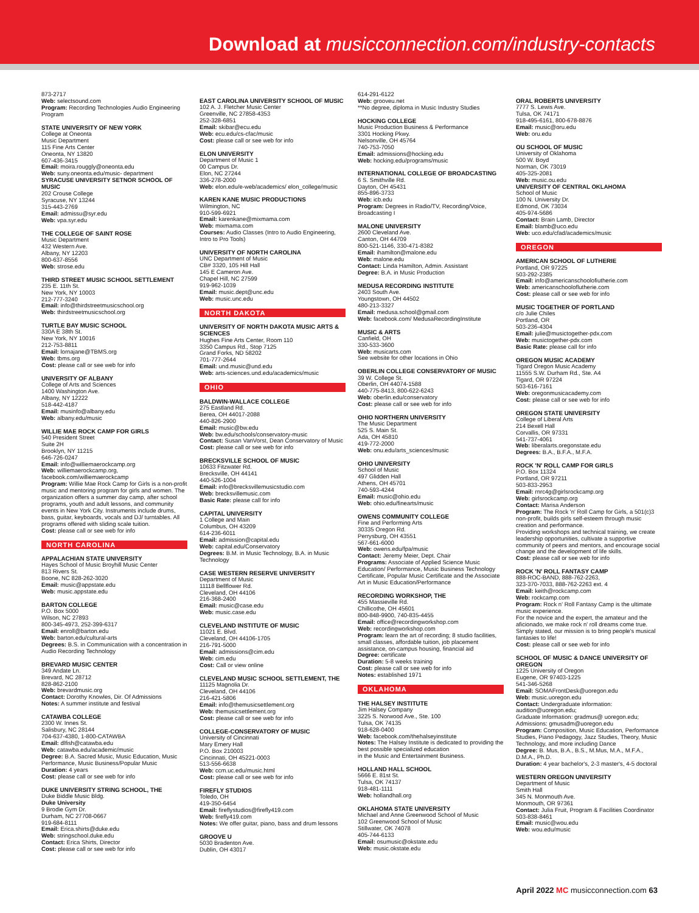Download at musicconnection.com/industry-contacts
873-2717
Web: selectsound.com
Program: Recording Technologies Audio Engineering Program
STATE UNIVERSITY OF NEW YORK
College at Oneonta
Music Department
115 Fine Arts Center
Oneonta, NY 13820
607-436-3415
Email: moira.rouggly@oneonta.edu
Web: suny.oneonta.edu/music- department
SYRACUSE UNIVERSITY SETNOR SCHOOL OF MUSIC
202 Crouse College
Syracuse, NY 13244
315-443-2769
Email: admissu@syr.edu
Web: vpa.syr.edu
THE COLLEGE OF SAINT ROSE
Music Department
432 Western Ave.
Albany, NY 12203
800-637-8556
Web: strose.edu
THIRD STREET MUSIC SCHOOL SETTLEMENT
235 E. 11th St.
New York, NY 10003
212-777-3240
Email: info@thirdstreetmusicschool.org
Web: thirdstreetmusicschool.org
TURTLE BAY MUSIC SCHOOL
330A E 38th St.
New York, NY 10016
212-753-8811
Email: lornajane@TBMS.org
Web: tbms.org
Cost: please call or see web for info
UNIVERSITY OF ALBANY
College of Arts and Sciences
1400 Washington Ave.
Albany, NY 12222
518-442-4187
Email: musinfo@albany.edu
Web: albany.edu/music
WILLIE MAE ROCK CAMP FOR GIRLS
540 President Street
Suite 2H
Brooklyn, NY 11215
646-726-0247
Email: info@williemaerockcamp.org
Web: williemaerockcamp.org, facebook.com/williemaerockcamp
Program: Willie Mae Rock Camp for Girls is a non-profit music and mentoring program for girls and women. The organization offers a summer day camp, after school programs, youth and adult lessons, and community events in New York City. Instruments include drums, bass, guitar, keyboards, vocals and DJ/ turntables. All programs offered with sliding scale tuition.
Cost: please call or see web for info
NORTH CAROLINA
APPALACHIAN STATE UNIVERSITY
Hayes School of Music Broyhill Music Center
813 Rivers St.
Boone, NC 828-262-3020
Email: music@appstate.edu
Web: music.appstate.edu
BARTON COLLEGE
P.O. Box 5000
Wilson, NC 27893
800-345-4973, 252-399-6317
Email: enroll@barton.edu
Web: barton.edu/cultural-arts
Degrees: B.S. in Communication with a concentration in Audio Recording Technology
BREVARD MUSIC CENTER
349 Andate Ln.
Brevard, NC 28712
828-862-2100
Web: brevardmusic.org
Contact: Dorothy Knowles, Dir. Of Admissions
Notes: A summer institute and festival
CATAWBA COLLEGE
2300 W. Innes St.
Salisbury, NC 28144
704-637-4380, 1-800-CATAWBA
Email: dlfish@catawba.edu
Web: catawba.edu/academic/music
Degree: B.A. Sacred Music, Music Education, Music Performance, Music Business/Popular Music
Duration: 4 years
Cost: please call or see web for info
DUKE UNIVERSITY STRING SCHOOL, THE
Duke Biddle Music Bldg.
Duke University
9 Brodie Gym Dr.
Durham, NC 27708-0667
919-684-8111
Email: Erica.shirts@duke.edu
Web: stringschool.duke.edu
Contact: Erica Shirts, Director
Cost: please call or see web for info
EAST CAROLINA UNIVERSITY SCHOOL OF MUSIC
102 A. J. Fletcher Music Center
Greenville, NC 27858-4353
252-328-6851
Email: skibar@ecu.edu
Web: ecu.edu/cs-cfac/music
Cost: please call or see web for info
ELON UNIVERSITY
Department of Music 1
00 Campus Dr.
Elon, NC 27244
336-278-2000
Web: elon.edu/e-web/academics/ elon_college/music
KAREN KANE MUSIC PRODUCTIONS
Wilmington, NC
910-599-6921
Email: karenkane@mixmama.com
Web: mixmama.com
Courses: Audio Classes (Intro to Audio Engineering, Intro to Pro Tools)
UNIVERSITY OF NORTH CAROLINA
UNC Department of Music
CB# 3320, 105 Hill Hall
145 E Cameron Ave.
Chapel Hill, NC 27599
919-962-1039
Email: music.dept@unc.edu
Web: music.unc.edu
NORTH DAKOTA
UNIVERSITY OF NORTH DAKOTA MUSIC ARTS & SCIENCES
Hughes Fine Arts Center, Room 110
3350 Campus Rd., Stop 7125
Grand Forks, ND 58202
701-777-2644
Email: und.music@und.edu
Web: arts-sciences.und.edu/academics/music
OHIO
BALDWIN-WALLACE COLLEGE
275 Eastland Rd.
Berea, OH 44017-2088
440-826-2900
Email: music@bw.edu
Web: bw.edu/schools/conservatory-music
Contact: Susan VanVorst, Dean Conservatory of Music
Cost: please call or see web for info
BRECKSVILLE SCHOOL OF MUSIC
10633 Fitzwater Rd.
Brecksville, OH 44141
440-526-1004
Email: info@brecksvillemusicstudio.com
Web: brecksvillemusic.com
Basic Rate: please call for info
CAPITAL UNIVERSITY
1 College and Main
Columbus, OH 43209
614-236-6011
Email: admission@capital.edu
Web: capital.edu/Conservatory
Degrees: B.M. in Music Technology, B.A. in Music Technology
CASE WESTERN RESERVE UNIVERSITY
Department of Music
11118 Bellflower Rd.
Cleveland, OH 44106
216-368-2400
Email: music@case.edu
Web: music.case.edu
CLEVELAND INSTITUTE OF MUSIC
11021 E. Blvd.
Cleveland, OH 44106-1705
216-791-5000
Email: admissions@cim.edu
Web: cim.edu
Cost: Call or view online
CLEVELAND MUSIC SCHOOL SETTLEMENT, THE
11125 Magnolia Dr.
Cleveland, OH 44106
216-421-5806
Email: info@themusicsettlement.org
Web: themusicsettlement.org
Cost: please call or see web for info
COLLEGE-CONSERVATORY OF MUSIC
University of Cincinnati
Mary Emery Hall
P.O. Box 210003
Cincinnati, OH 45221-0003
513-556-6638
Web: ccm.uc.edu/music.html
Cost: please call or see web for info
FIREFLY STUDIOS
Toledo, OH
419-350-6454
Email: fireflystudios@firefly419.com
Web: firefly419.com
Notes: We offer guitar, piano, bass and drum lessons
GROOVE U
5030 Bradenton Ave.
Dublin, OH 43017
614-291-6122
Web: grooveu.net
**No degree, diploma in Music Industry Studies
HOCKING COLLEGE
Music Production Business & Performance
3301 Hocking Pkwy.
Nelsonville, OH 45764
740-753-7050
Email: admissions@hocking.edu
Web: hocking.edu/programs/music
INTERNATIONAL COLLEGE OF BROADCASTING
6 S. Smithville Rd.
Dayton, OH 45431
855-896-3733
Web: icb.edu
Program: Degrees in Radio/TV, Recording/Voice, Broadcasting I
MALONE UNIVERSITY
2600 Cleveland Ave.
Canton, OH 44709
800-521-1146, 330-471-8382
Email: ihamilton@malone.edu
Web: malone.edu
Contact: Linda Hamilton, Admin. Assistant
Degree: B.A. in Music Production
MEDUSA RECORDING INSTITUTE
2403 South Ave.
Youngstown, OH 44502
480-213-3327
Email: medusa.school@gmail.com
Web: facebook.com/ MedusaRecordingInstitute
MUSIC & ARTS
Canfield, OH
330-533-3600
Web: musicarts.com
See website for other locations in Ohio
OBERLIN COLLEGE CONSERVATORY OF MUSIC
39 W. College St.
Oberlin, OH 44074-1588
440-775-8413, 800-622-6243
Web: oberlin.edu/conservatory
Cost: please call or see web for info
OHIO NORTHERN UNIVERSITY
The Music Department
525 S. Main St.
Ada, OH 45810
419-772-2000
Web: onu.edu/arts_sciences/music
OHIO UNIVERSITY
School of Music
497 Glidden Hall
Athens, OH 45701
740-593-4244
Email: music@ohio.edu
Web: ohio.edu/finearts/music
OWENS COMMUNITY COLLEGE
Fine and Performing Arts
30335 Oregon Rd.
Perrysburg, OH 43551
567-661-6000
Web: owens.edu/fpa/music
Contact: Jeremy Meier, Dept. Chair
Programs: Associate of Applied Science Music Education/ Performance, Music Business Technology Certificate, Popular Music Certificate and the Associate Art in Music Education/Performance
RECORDING WORKSHOP, THE
455 Massieville Rd.
Chillicothe, OH 45601
800-848-9900, 740-835-4455
Email: office@recordingworkshop.com
Web: recordingworkshop.com
Program: learn the art of recording; 8 studio facilities, small classes, affordable tuition, job placement assistance, on-campus housing, financial aid
Degree: certificate
Duration: 5-8 weeks training
Cost: please call or see web for info
Notes: established 1971
OKLAHOMA
THE HALSEY INSTITUTE
Jim Halsey Company
3225 S. Norwood Ave., Ste. 100
Tulsa, OK 74135
918-628-0400
Web: facebook.com/thehalseyinstitute
Notes: The Halsey Institute is dedicated to providing the
best possible specialized education
in the Music and Entertainment Business.
HOLLAND HALL SCHOOL
5666 E. 81st St.
Tulsa, OK 74137
918-481-1111
Web: hollandhall.org
OKLAHOMA STATE UNIVERSITY
Michael and Anne Greenwood School of Music
102 Greenwood School of Music
Stillwater, OK 74078
405-744-6133
Email: osumusic@okstate.edu
Web: music.okstate.edu
ORAL ROBERTS UNIVERSITY
7777 S. Lewis Ave.
Tulsa, OK 74171
918-495-6161, 800-678-8876
Email: music@oru.edu
Web: oru.edu
OU SCHOOL OF MUSIC
University of Oklahoma
500 W. Boyd
Norman, OK 73019
405-325-2081
Web: music.ou.edu
UNIVERSITY OF CENTRAL OKLAHOMA
School of Music
100 N. University Dr.
Edmond, OK 73034
405-974-5686
Contact: Brain Lamb, Director
Email: blamb@uco.edu
Web: uco.edu/cfad/academics/music
OREGON
AMERICAN SCHOOL OF LUTHERIE
Portland, OR 97225
503-292-2385
Email: info@americanschoolofiutherie.com
Web: americanschooloflutherie.com
Cost: please call or see web for info
MUSIC TOGETHER OF PORTLAND
c/o Julie Chiles
Portland, OR
503-236-4304
Email: julie@musictogether-pdx.com
Web: musictogether-pdx.com
Basic Rate: please call for info
OREGON MUSIC ACADEMY
Tigard Oregon Music Academy
11555 S.W. Durham Rd., Ste. A4
Tigard, OR 97224
503-616-7161
Web: oregonmusicacademy.com
Cost: please call or see web for info
OREGON STATE UNIVERSITY
College of Liberal Arts
214 Bexell Hall
Corvallis, OR 97331
541-737-4061
Web: liberalarts.oregonstate.edu
Degrees: B.A., B.F.A., M.F.A.
ROCK 'N' ROLL CAMP FOR GIRLS
P.O. Box 11324
Portland, OR 97211
503-833-2953
Email: rnrc4g@girlsrockcamp.org
Web: girlsrockcamp.org
Contact: Marisa Anderson
Program: The Rock 'n' Roll Camp for Girls, a 501(c)3 non-profit, builds girls self-esteem through music creation and performance.
Providing workshops and technical training, we create leadership opportunities, cultivate a supportive community of peers and mentors, and encourage social change and the development of life skills.
Cost: please call or see web for info
ROCK 'N' ROLL FANTASY CAMP
888-ROC-BAND, 888-762-2263,
323-370-7033, 888-762-2263 ext. 4
Email: keith@rockcamp.com
Web: rockcamp.com
Program: Rock n' Roll Fantasy Camp is the ultimate music experience.
For the novice and the expert, the amateur and the aficionado, we make rock n' roll dreams come true. Simply stated, our mission is to bring people's musical fantasies to life!
Cost: please call or see web for info
SCHOOL OF MUSIC & DANCE UNIVERSITY OF OREGON
1225 University of Oregon
Eugene, OR 97403-1225
541-346-5268
Email: SOMAFrontDesk@uoregon.edu
Web: music.uoregon.edu
Contact: Undergraduate information: audition@uoregon.edu;
Graduate Information: gradmus@ uoregon.edu;
Admissions: gmusadm@uoregon.edu
Program: Composition, Music Education, Performance Studies, Piano Pedagogy, Jazz Studies, Theory, Music Technology, and more including Dance
Degree: B. Mus, B.A., B.S., M.Mus, M.A., M.F.A., D.M.A., Ph.D.
Duration: 4 year bachelor's, 2-3 master's, 4-5 doctoral
WESTERN OREGON UNIVERSITY
Department of Music
Smith Hall
345 N. Monmouth Ave.
Monmouth, OR 97361
Contact: Julia Fruit, Program & Facilities Coordinator
503-838-8461
Email: music@wou.edu
Web: wou.edu/music
April 2022 MC musicconnection.com 63